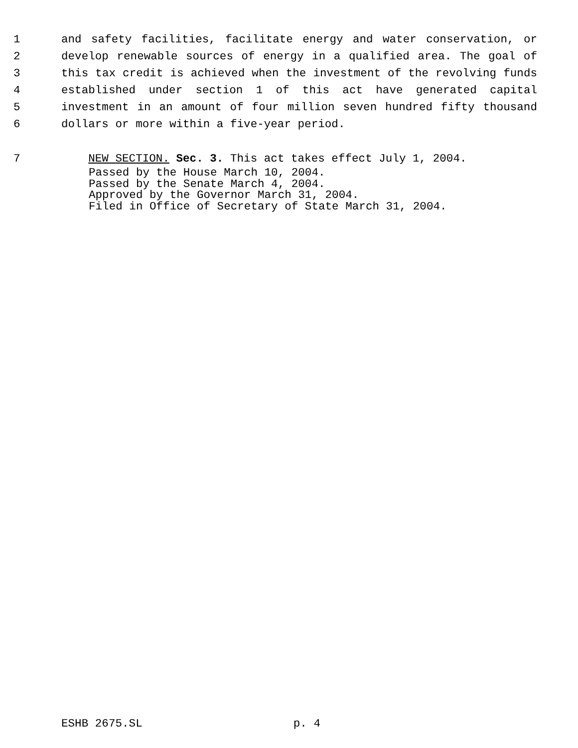1 and safety facilities, facilitate energy and water conservation, or
2 develop renewable sources of energy in a qualified area. The goal of
3 this tax credit is achieved when the investment of the revolving funds
4 established under section 1 of this act have generated capital
5 investment in an amount of four million seven hundred fifty thousand
6 dollars or more within a five-year period.
7 NEW SECTION. Sec. 3. This act takes effect July 1, 2004.
Passed by the House March 10, 2004.
Passed by the Senate March 4, 2004.
Approved by the Governor March 31, 2004.
Filed in Office of Secretary of State March 31, 2004.
ESHB 2675.SL p. 4